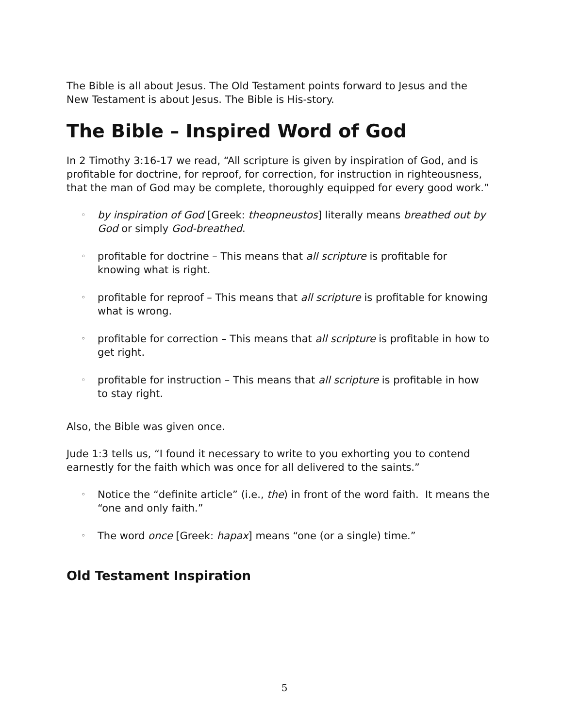The Bible is all about Jesus. The Old Testament points forward to Jesus and the New Testament is about Jesus. The Bible is His-story.
The Bible – Inspired Word of God
In 2 Timothy 3:16-17 we read, “All scripture is given by inspiration of God, and is profitable for doctrine, for reproof, for correction, for instruction in righteousness, that the man of God may be complete, thoroughly equipped for every good work.”
◦ by inspiration of God [Greek: theopneustos] literally means breathed out by God or simply God-breathed.
◦ profitable for doctrine – This means that all scripture is profitable for knowing what is right.
◦ profitable for reproof – This means that all scripture is profitable for knowing what is wrong.
◦ profitable for correction – This means that all scripture is profitable in how to get right.
◦ profitable for instruction – This means that all scripture is profitable in how to stay right.
Also, the Bible was given once.
Jude 1:3 tells us, “I found it necessary to write to you exhorting you to contend earnestly for the faith which was once for all delivered to the saints.”
◦ Notice the “definite article” (i.e., the) in front of the word faith. It means the “one and only faith.”
◦ The word once [Greek: hapax] means “one (or a single) time.”
Old Testament Inspiration
5